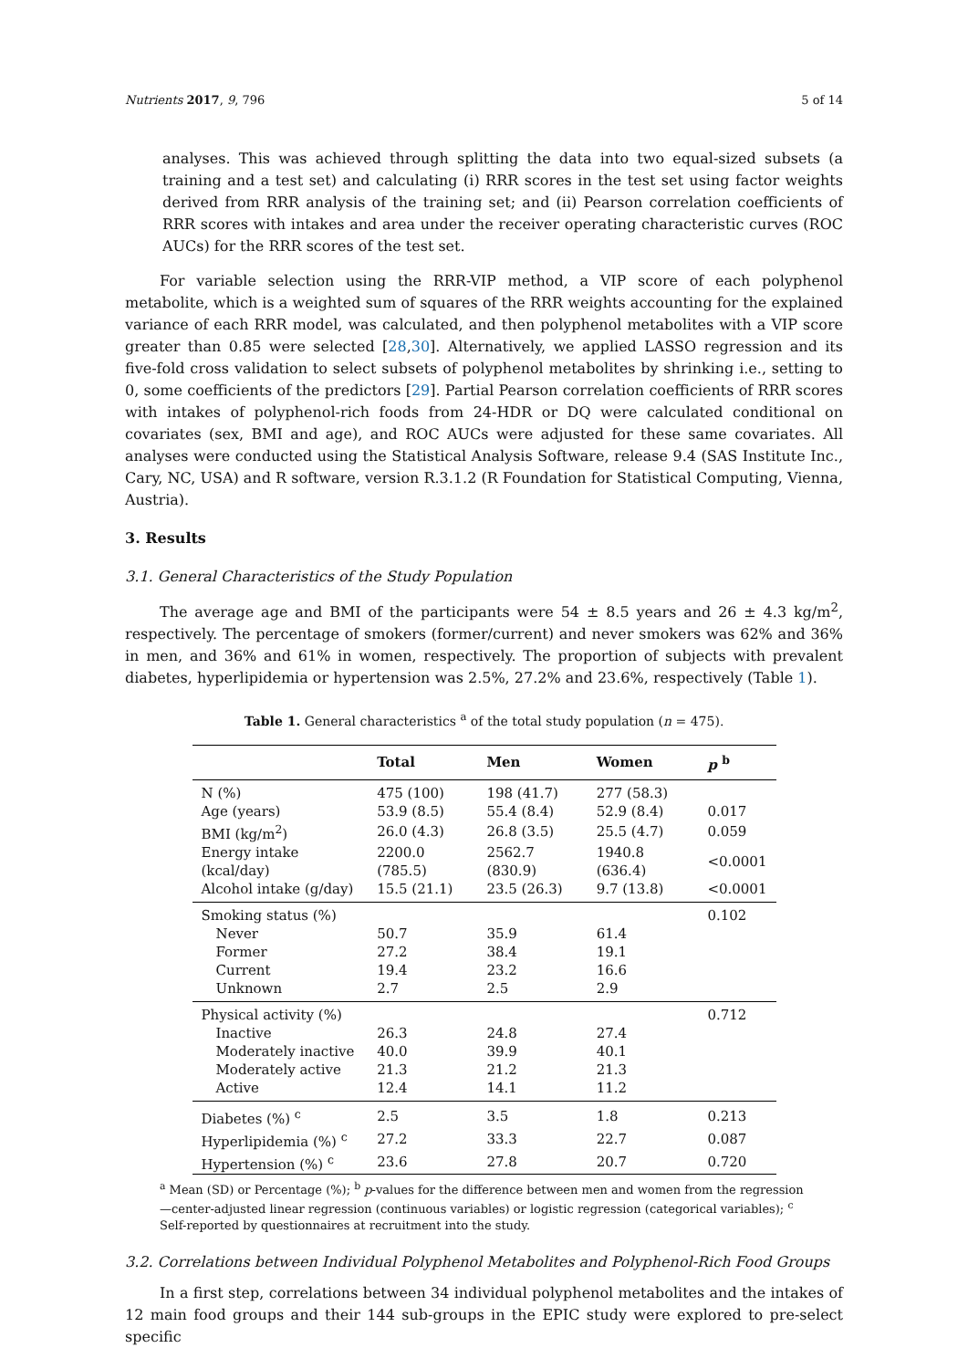Nutrients 2017, 9, 796 5 of 14
analyses. This was achieved through splitting the data into two equal-sized subsets (a training and a test set) and calculating (i) RRR scores in the test set using factor weights derived from RRR analysis of the training set; and (ii) Pearson correlation coefficients of RRR scores with intakes and area under the receiver operating characteristic curves (ROC AUCs) for the RRR scores of the test set.
For variable selection using the RRR-VIP method, a VIP score of each polyphenol metabolite, which is a weighted sum of squares of the RRR weights accounting for the explained variance of each RRR model, was calculated, and then polyphenol metabolites with a VIP score greater than 0.85 were selected [28,30]. Alternatively, we applied LASSO regression and its five-fold cross validation to select subsets of polyphenol metabolites by shrinking i.e., setting to 0, some coefficients of the predictors [29]. Partial Pearson correlation coefficients of RRR scores with intakes of polyphenol-rich foods from 24-HDR or DQ were calculated conditional on covariates (sex, BMI and age), and ROC AUCs were adjusted for these same covariates. All analyses were conducted using the Statistical Analysis Software, release 9.4 (SAS Institute Inc., Cary, NC, USA) and R software, version R.3.1.2 (R Foundation for Statistical Computing, Vienna, Austria).
3. Results
3.1. General Characteristics of the Study Population
The average age and BMI of the participants were 54 ± 8.5 years and 26 ± 4.3 kg/m<sup>2</sup>, respectively. The percentage of smokers (former/current) and never smokers was 62% and 36% in men, and 36% and 61% in women, respectively. The proportion of subjects with prevalent diabetes, hyperlipidemia or hypertension was 2.5%, 27.2% and 23.6%, respectively (Table 1).
Table 1. General characteristics <sup>a</sup> of the total study population (n = 475).
| | Total | Men | Women | p <sup>b</sup> |
| --- | --- | --- | --- | --- |
| N (%) | 475 (100) | 198 (41.7) | 277 (58.3) | |
| Age (years) | 53.9 (8.5) | 55.4 (8.4) | 52.9 (8.4) | 0.017 |
| BMI (kg/m<sup>2</sup>) | 26.0 (4.3) | 26.8 (3.5) | 25.5 (4.7) | 0.059 |
| Energy intake (kcal/day) | 2200.0 (785.5) | 2562.7 (830.9) | 1940.8 (636.4) | <0.0001 |
| Alcohol intake (g/day) | 15.5 (21.1) | 23.5 (26.3) | 9.7 (13.8) | <0.0001 |
| Smoking status (%) | | | | 0.102 |
| Never | 50.7 | 35.9 | 61.4 | |
| Former | 27.2 | 38.4 | 19.1 | |
| Current | 19.4 | 23.2 | 16.6 | |
| Unknown | 2.7 | 2.5 | 2.9 | |
| Physical activity (%) | | | | 0.712 |
| Inactive | 26.3 | 24.8 | 27.4 | |
| Moderately inactive | 40.0 | 39.9 | 40.1 | |
| Moderately active | 21.3 | 21.2 | 21.3 | |
| Active | 12.4 | 14.1 | 11.2 | |
| Diabetes (%) <sup>c</sup> | 2.5 | 3.5 | 1.8 | 0.213 |
| Hyperlipidemia (%) <sup>c</sup> | 27.2 | 33.3 | 22.7 | 0.087 |
| Hypertension (%) <sup>c</sup> | 23.6 | 27.8 | 20.7 | 0.720 |
<sup>a</sup> Mean (SD) or Percentage (%); <sup>b</sup> p-values for the difference between men and women from the regression—center-adjusted linear regression (continuous variables) or logistic regression (categorical variables); <sup>c</sup> Self-reported by questionnaires at recruitment into the study.
3.2. Correlations between Individual Polyphenol Metabolites and Polyphenol-Rich Food Groups
In a first step, correlations between 34 individual polyphenol metabolites and the intakes of 12 main food groups and their 144 sub-groups in the EPIC study were explored to pre-select specific